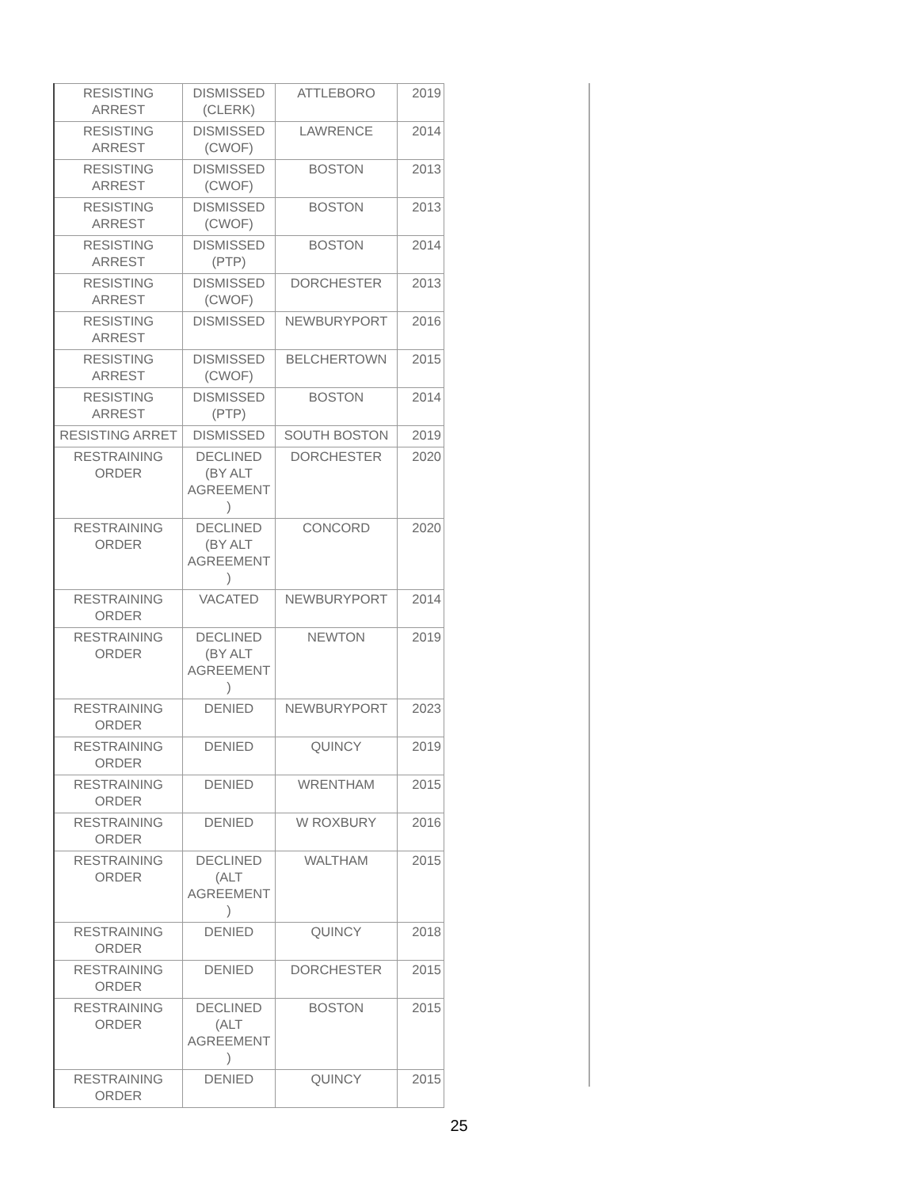| RESISTING ARREST | DISMISSED (CLERK) | ATTLEBORO | 2019 |
| RESISTING ARREST | DISMISSED (CWOF) | LAWRENCE | 2014 |
| RESISTING ARREST | DISMISSED (CWOF) | BOSTON | 2013 |
| RESISTING ARREST | DISMISSED (CWOF) | BOSTON | 2013 |
| RESISTING ARREST | DISMISSED (PTP) | BOSTON | 2014 |
| RESISTING ARREST | DISMISSED (CWOF) | DORCHESTER | 2013 |
| RESISTING ARREST | DISMISSED | NEWBURYPORT | 2016 |
| RESISTING ARREST | DISMISSED (CWOF) | BELCHERTOWN | 2015 |
| RESISTING ARREST | DISMISSED (PTP) | BOSTON | 2014 |
| RESISTING ARRET | DISMISSED | SOUTH BOSTON | 2019 |
| RESTRAINING ORDER | DECLINED (BY ALT AGREEMENT ) | DORCHESTER | 2020 |
| RESTRAINING ORDER | DECLINED (BY ALT AGREEMENT ) | CONCORD | 2020 |
| RESTRAINING ORDER | VACATED | NEWBURYPORT | 2014 |
| RESTRAINING ORDER | DECLINED (BY ALT AGREEMENT ) | NEWTON | 2019 |
| RESTRAINING ORDER | DENIED | NEWBURYPORT | 2023 |
| RESTRAINING ORDER | DENIED | QUINCY | 2019 |
| RESTRAINING ORDER | DENIED | WRENTHAM | 2015 |
| RESTRAINING ORDER | DENIED | W ROXBURY | 2016 |
| RESTRAINING ORDER | DECLINED (ALT AGREEMENT ) | WALTHAM | 2015 |
| RESTRAINING ORDER | DENIED | QUINCY | 2018 |
| RESTRAINING ORDER | DENIED | DORCHESTER | 2015 |
| RESTRAINING ORDER | DECLINED (ALT AGREEMENT ) | BOSTON | 2015 |
| RESTRAINING ORDER | DENIED | QUINCY | 2015 |
25